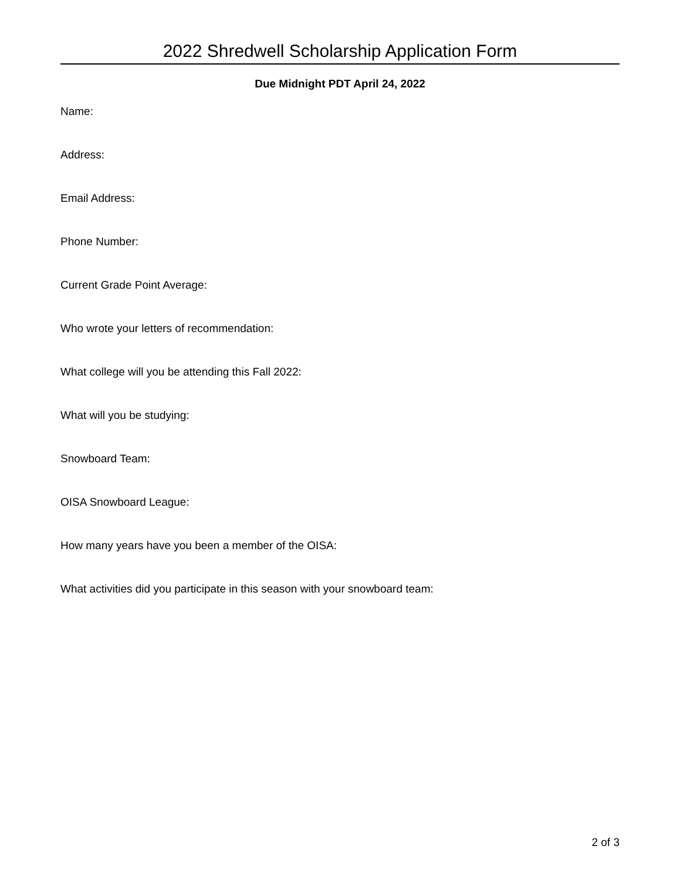2022 Shredwell Scholarship Application Form
Due Midnight PDT April 24, 2022
Name:
Address:
Email Address:
Phone Number:
Current Grade Point Average:
Who wrote your letters of recommendation:
What college will you be attending this Fall 2022:
What will you be studying:
Snowboard Team:
OISA Snowboard League:
How many years have you been a member of the OISA:
What activities did you participate in this season with your snowboard team:
2 of 3